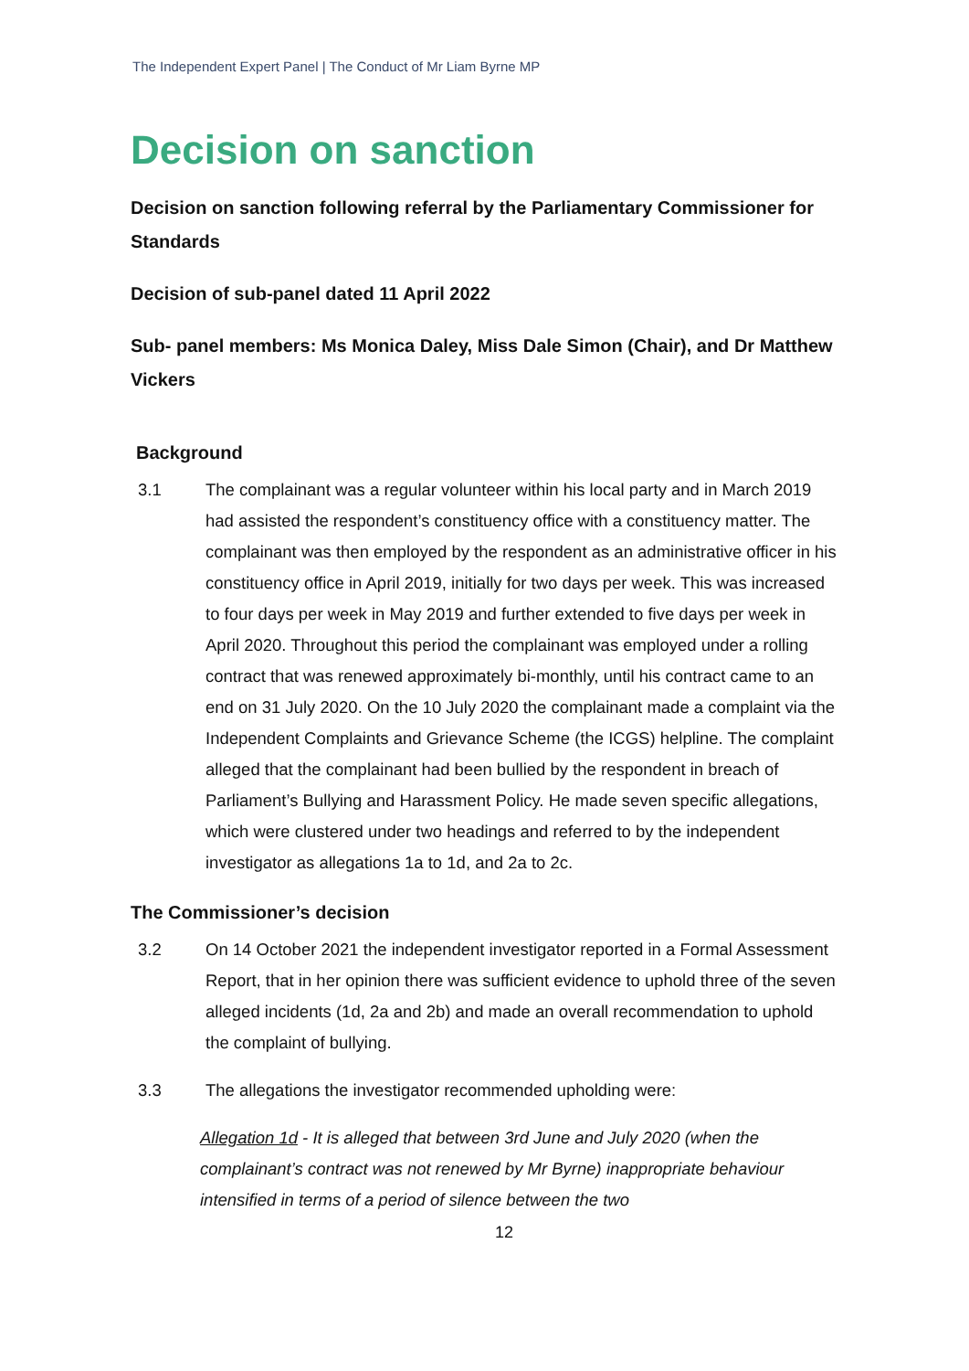The Independent Expert Panel | The Conduct of Mr Liam Byrne MP
Decision on sanction
Decision on sanction following referral by the Parliamentary Commissioner for Standards
Decision of sub-panel dated 11 April 2022
Sub- panel members: Ms Monica Daley, Miss Dale Simon (Chair), and Dr Matthew Vickers
Background
3.1 The complainant was a regular volunteer within his local party and in March 2019 had assisted the respondent’s constituency office with a constituency matter. The complainant was then employed by the respondent as an administrative officer in his constituency office in April 2019, initially for two days per week. This was increased to four days per week in May 2019 and further extended to five days per week in April 2020. Throughout this period the complainant was employed under a rolling contract that was renewed approximately bi-monthly, until his contract came to an end on 31 July 2020. On the 10 July 2020 the complainant made a complaint via the Independent Complaints and Grievance Scheme (the ICGS) helpline. The complaint alleged that the complainant had been bullied by the respondent in breach of Parliament’s Bullying and Harassment Policy. He made seven specific allegations, which were clustered under two headings and referred to by the independent investigator as allegations 1a to 1d, and 2a to 2c.
The Commissioner’s decision
3.2 On 14 October 2021 the independent investigator reported in a Formal Assessment Report, that in her opinion there was sufficient evidence to uphold three of the seven alleged incidents (1d, 2a and 2b) and made an overall recommendation to uphold the complaint of bullying.
3.3 The allegations the investigator recommended upholding were:
Allegation 1d - It is alleged that between 3rd June and July 2020 (when the complainant’s contract was not renewed by Mr Byrne) inappropriate behaviour intensified in terms of a period of silence between the two
12